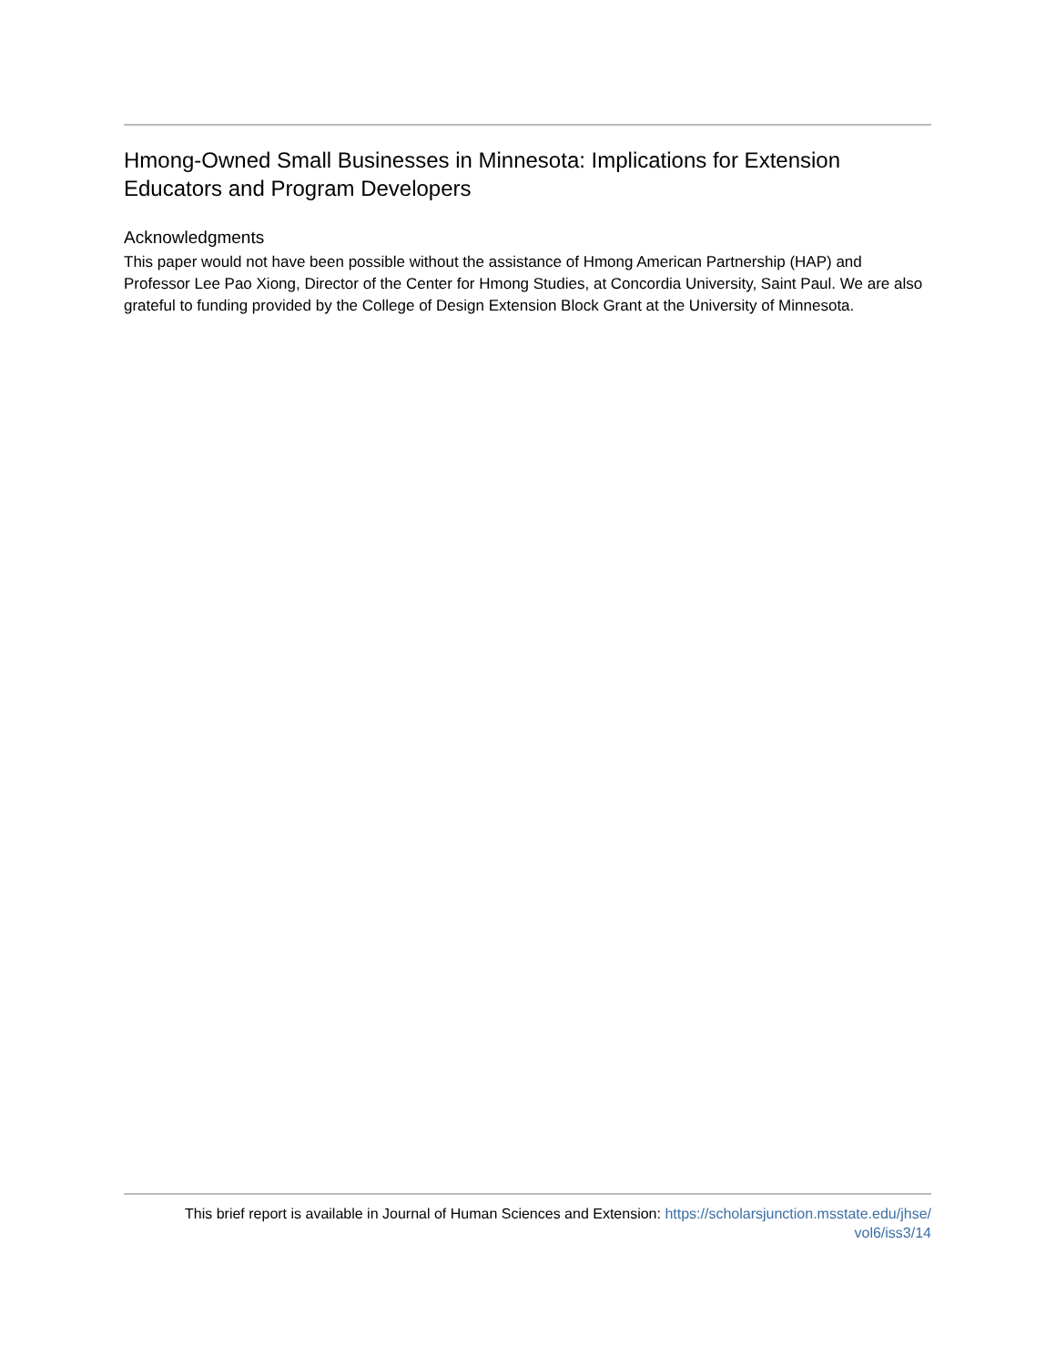Hmong-Owned Small Businesses in Minnesota: Implications for Extension Educators and Program Developers
Acknowledgments
This paper would not have been possible without the assistance of Hmong American Partnership (HAP) and Professor Lee Pao Xiong, Director of the Center for Hmong Studies, at Concordia University, Saint Paul. We are also grateful to funding provided by the College of Design Extension Block Grant at the University of Minnesota.
This brief report is available in Journal of Human Sciences and Extension: https://scholarsjunction.msstate.edu/jhse/
vol6/iss3/14